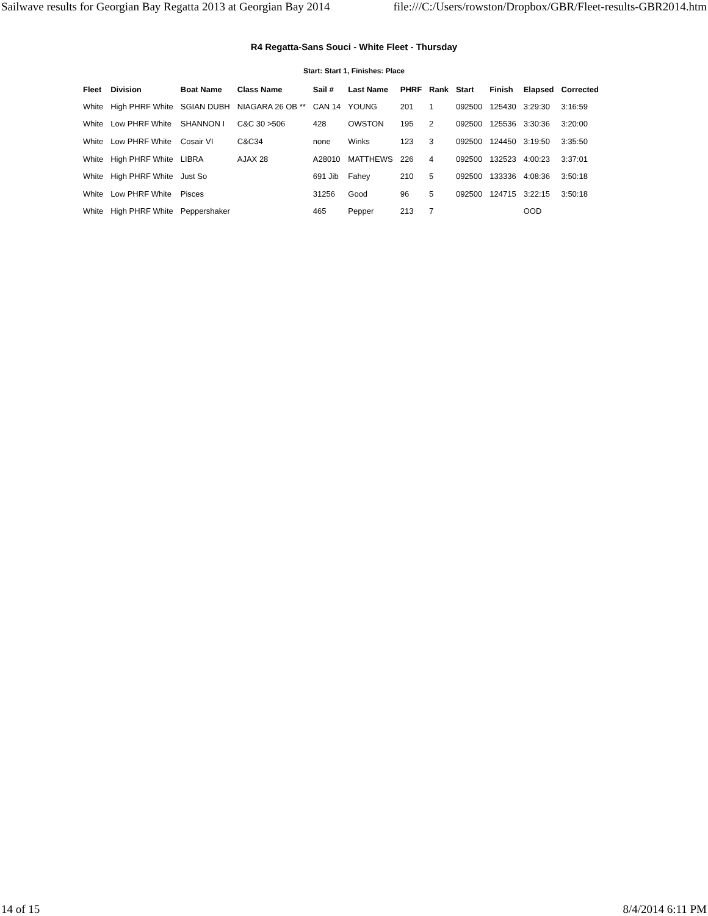Sailwave results for Georgian Bay Regatta 2013 at Georgian Bay 2014 file:///C:/Users/rowston/Dropbox/GBR/Fleet-results-GBR2014.htm
R4 Regatta-Sans Souci - White Fleet - Thursday
Start: Start 1, Finishes: Place
| Fleet | Division | Boat Name | Class Name | Sail # | Last Name | PHRF | Rank | Start | Finish | Elapsed | Corrected |
| --- | --- | --- | --- | --- | --- | --- | --- | --- | --- | --- | --- |
| White | High PHRF White | SGIAN DUBH | NIAGARA 26 OB ** | CAN 14 | YOUNG | 201 | 1 | 092500 | 125430 | 3:29:30 | 3:16:59 |
| White | Low PHRF White | SHANNON I | C&C 30 >506 | 428 | OWSTON | 195 | 2 | 092500 | 125536 | 3:30:36 | 3:20:00 |
| White | Low PHRF White | Cosair VI | C&C34 | none | Winks | 123 | 3 | 092500 | 124450 | 3:19:50 | 3:35:50 |
| White | High PHRF White | LIBRA | AJAX 28 | A28010 | MATTHEWS | 226 | 4 | 092500 | 132523 | 4:00:23 | 3:37:01 |
| White | High PHRF White | Just So | | 691 Jib | Fahey | 210 | 5 | 092500 | 133336 | 4:08:36 | 3:50:18 |
| White | Low PHRF White | Pisces | | 31256 | Good | 96 | 5 | 092500 | 124715 | 3:22:15 | 3:50:18 |
| White | High PHRF White | Peppershaker | | 465 | Pepper | 213 | 7 | | | OOD | |
14 of 15 8/4/2014 6:11 PM